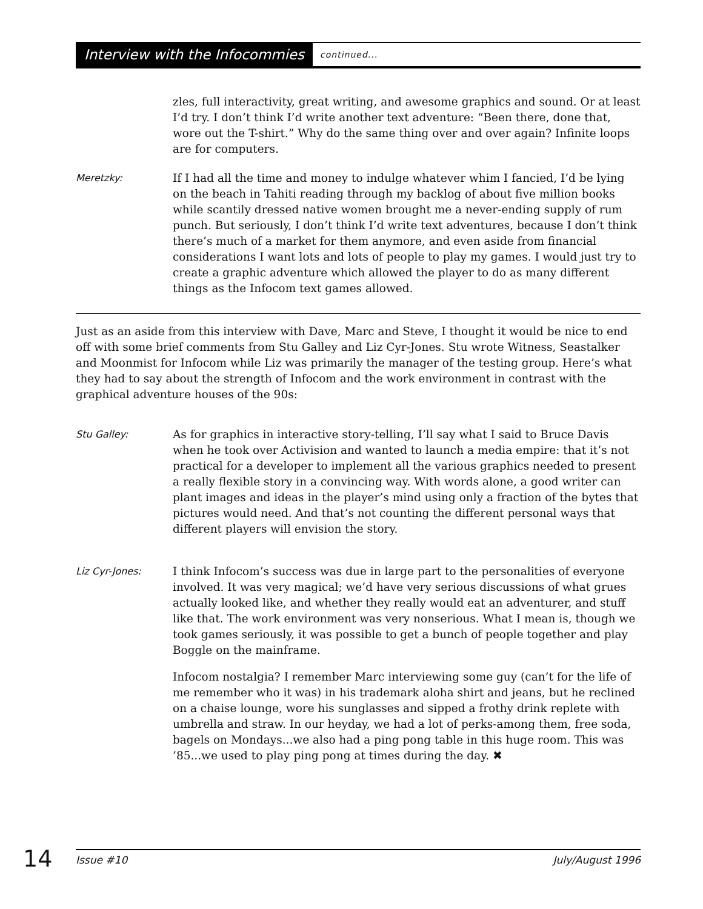Interview with the Infocommies continued...
zles, full interactivity, great writing, and awesome graphics and sound. Or at least I’d try. I don’t think I’d write another text adventure: “Been there, done that, wore out the T-shirt.” Why do the same thing over and over again? Infinite loops are for computers.
Meretzky:
If I had all the time and money to indulge whatever whim I fancied, I’d be lying on the beach in Tahiti reading through my backlog of about five million books while scantily dressed native women brought me a never-ending supply of rum punch. But seriously, I don’t think I’d write text adventures, because I don’t think there’s much of a market for them anymore, and even aside from financial considerations I want lots and lots of people to play my games. I would just try to create a graphic adventure which allowed the player to do as many different things as the Infocom text games allowed.
Just as an aside from this interview with Dave, Marc and Steve, I thought it would be nice to end off with some brief comments from Stu Galley and Liz Cyr-Jones. Stu wrote Witness, Seastalker and Moonmist for Infocom while Liz was primarily the manager of the testing group. Here’s what they had to say about the strength of Infocom and the work environment in contrast with the graphical adventure houses of the 90s:
Stu Galley:
As for graphics in interactive story-telling, I’ll say what I said to Bruce Davis when he took over Activision and wanted to launch a media empire: that it’s not practical for a developer to implement all the various graphics needed to present a really flexible story in a convincing way. With words alone, a good writer can plant images and ideas in the player’s mind using only a fraction of the bytes that pictures would need. And that’s not counting the different personal ways that different players will envision the story.
Liz Cyr-Jones:
I think Infocom’s success was due in large part to the personalities of everyone involved. It was very magical; we’d have very serious discussions of what grues actually looked like, and whether they really would eat an adventurer, and stuff like that. The work environment was very nonserious. What I mean is, though we took games seriously, it was possible to get a bunch of people together and play Boggle on the mainframe.
Infocom nostalgia? I remember Marc interviewing some guy (can’t for the life of me remember who it was) in his trademark aloha shirt and jeans, but he reclined on a chaise lounge, wore his sunglasses and sipped a frothy drink replete with umbrella and straw. In our heyday, we had a lot of perks-among them, free soda, bagels on Mondays...we also had a ping pong table in this huge room. This was ’85...we used to play ping pong at times during the day. ✖
14 Issue #10 July/August 1996